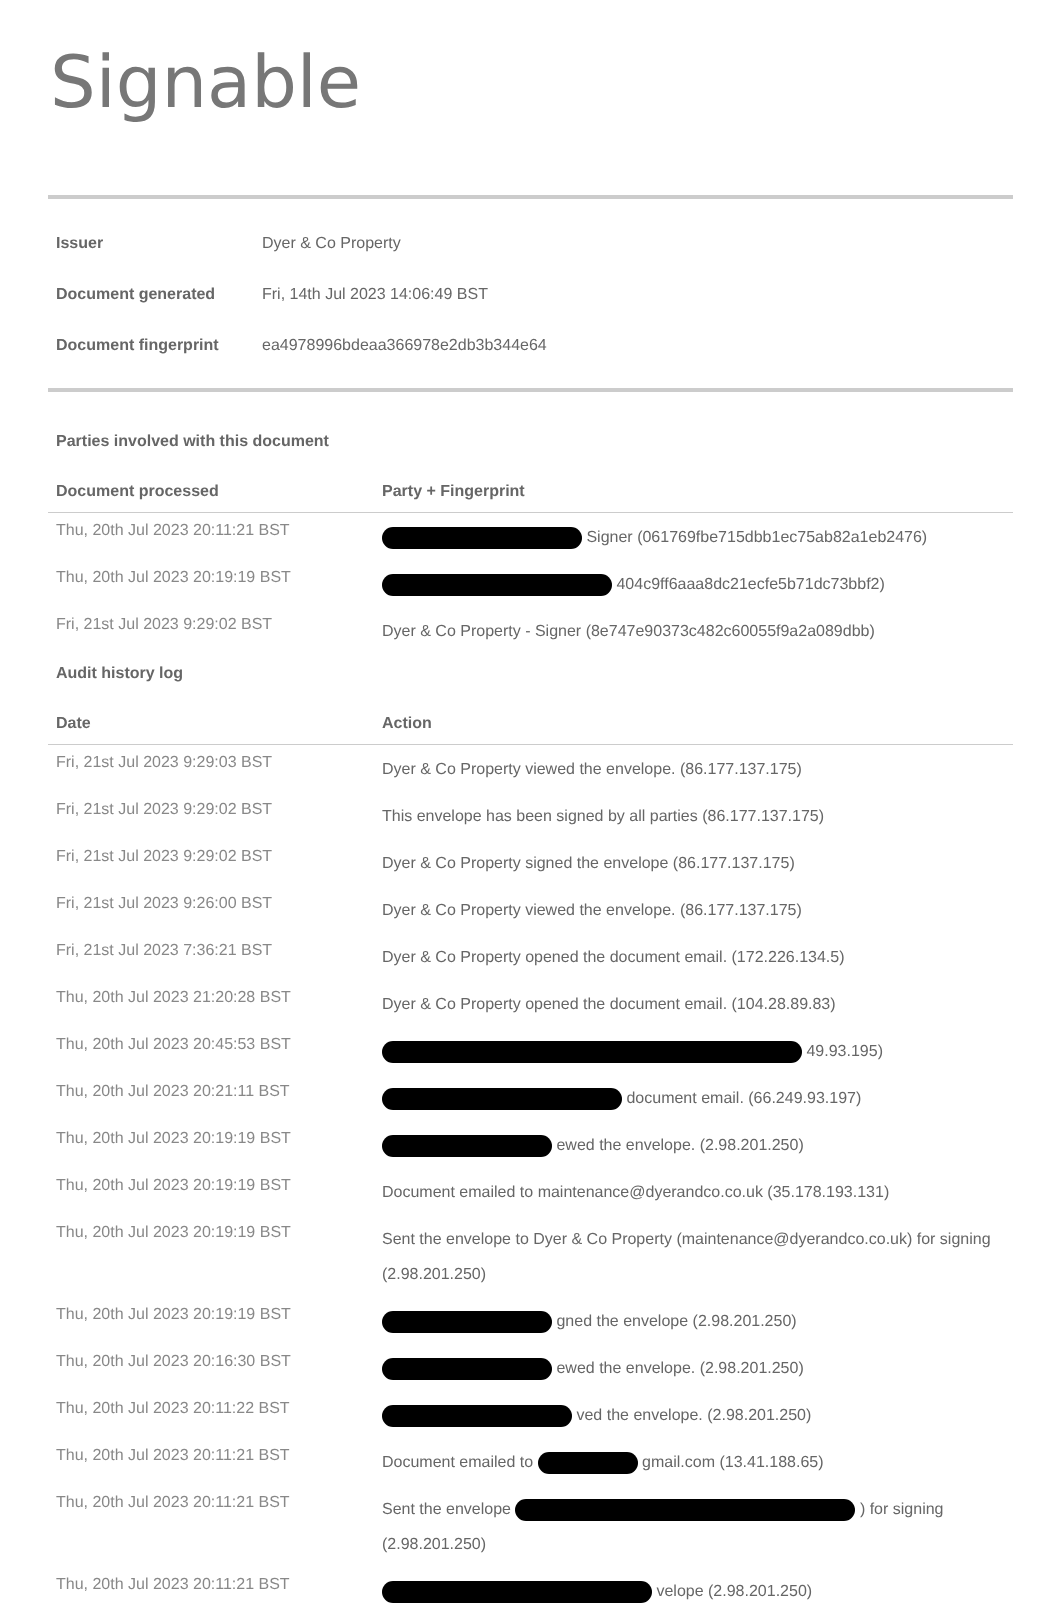Signable
| Issuer | Dyer & Co Property |
| Document generated | Fri, 14th Jul 2023 14:06:49 BST |
| Document fingerprint | ea4978996bdeaa366978e2db3b344e64 |
Parties involved with this document
| Document processed | Party + Fingerprint |
| --- | --- |
| Thu, 20th Jul 2023 20:11:21 BST | Signer (061769fbe715dbb1ec75ab82a1eb2476) |
| Thu, 20th Jul 2023 20:19:19 BST | 404c9ff6aaa8dc21ecfe5b71dc73bbf2) |
| Fri, 21st Jul 2023 9:29:02 BST | Dyer & Co Property - Signer (8e747e90373c482c60055f9a2a089dbb) |
Audit history log
| Date | Action |
| --- | --- |
| Fri, 21st Jul 2023 9:29:03 BST | Dyer & Co Property viewed the envelope. (86.177.137.175) |
| Fri, 21st Jul 2023 9:29:02 BST | This envelope has been signed by all parties (86.177.137.175) |
| Fri, 21st Jul 2023 9:29:02 BST | Dyer & Co Property signed the envelope (86.177.137.175) |
| Fri, 21st Jul 2023 9:26:00 BST | Dyer & Co Property viewed the envelope. (86.177.137.175) |
| Fri, 21st Jul 2023 7:36:21 BST | Dyer & Co Property opened the document email. (172.226.134.5) |
| Thu, 20th Jul 2023 21:20:28 BST | Dyer & Co Property opened the document email. (104.28.89.83) |
| Thu, 20th Jul 2023 20:45:53 BST | 49.93.195) |
| Thu, 20th Jul 2023 20:21:11 BST | document email. (66.249.93.197) |
| Thu, 20th Jul 2023 20:19:19 BST | ewed the envelope. (2.98.201.250) |
| Thu, 20th Jul 2023 20:19:19 BST | Document emailed to maintenance@dyerandco.co.uk (35.178.193.131) |
| Thu, 20th Jul 2023 20:19:19 BST | Sent the envelope to Dyer & Co Property (maintenance@dyerandco.co.uk) for signing (2.98.201.250) |
| Thu, 20th Jul 2023 20:19:19 BST | gned the envelope (2.98.201.250) |
| Thu, 20th Jul 2023 20:16:30 BST | ewed the envelope. (2.98.201.250) |
| Thu, 20th Jul 2023 20:11:22 BST | ved the envelope. (2.98.201.250) |
| Thu, 20th Jul 2023 20:11:21 BST | Document emailed to gmail.com (13.41.188.65) |
| Thu, 20th Jul 2023 20:11:21 BST | Sent the envelope ) for signing (2.98.201.250) |
| Thu, 20th Jul 2023 20:11:21 BST | velope (2.98.201.250) |